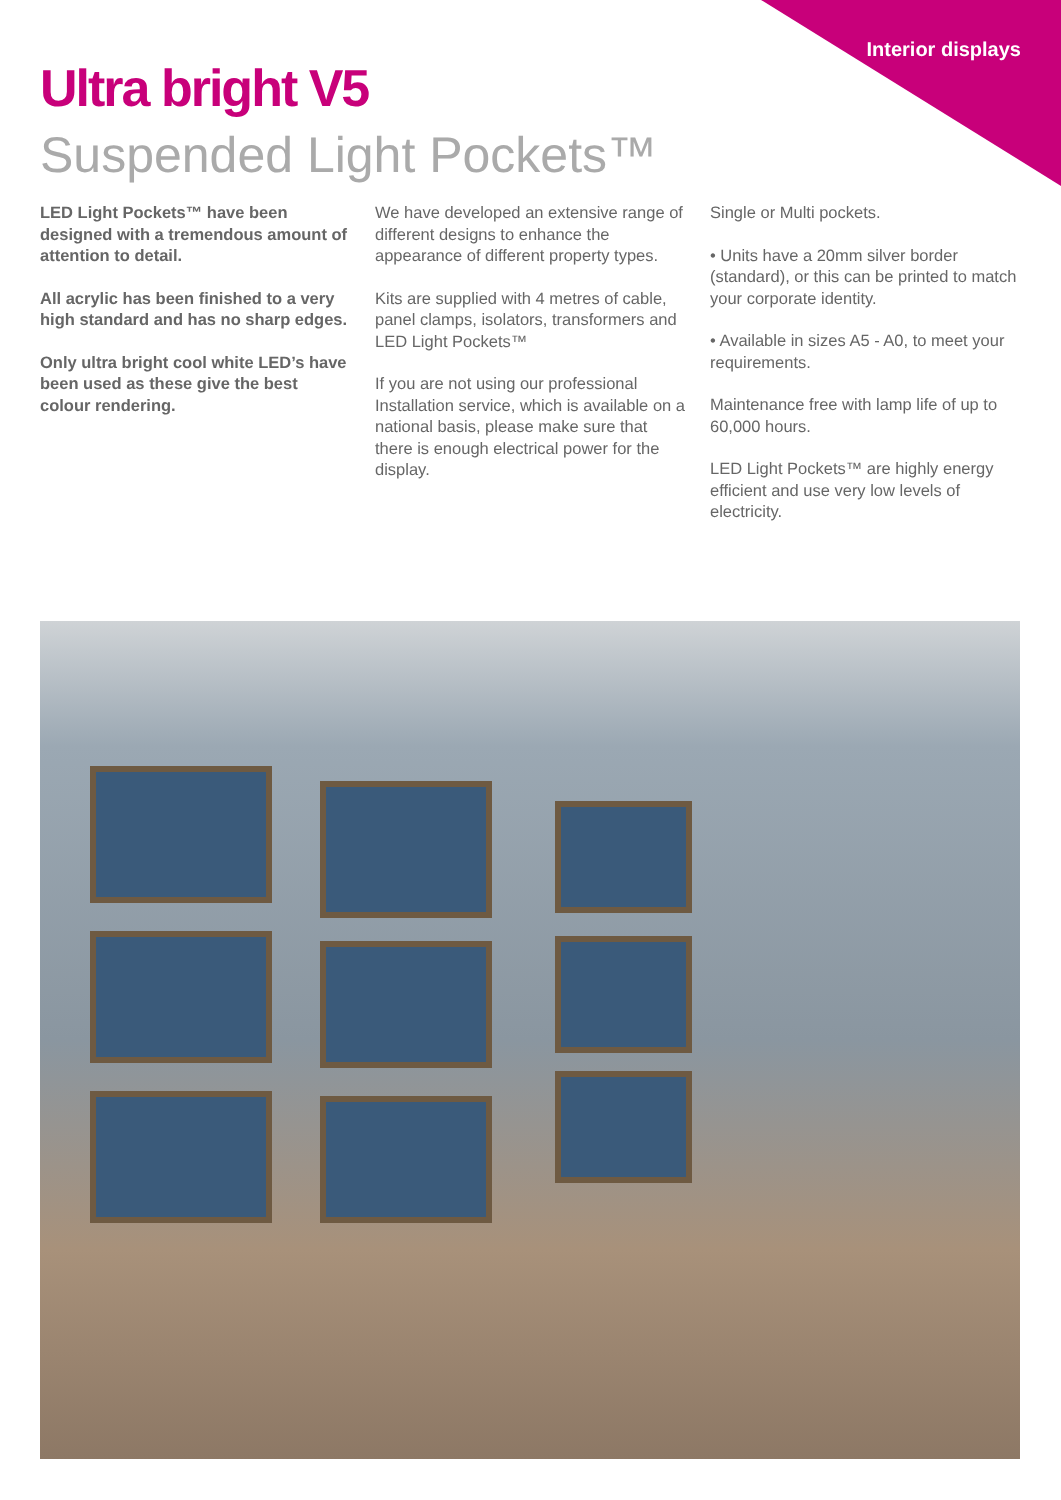Interior displays
Ultra bright V5
Suspended Light Pockets™
LED Light Pockets™ have been designed with a tremendous amount of attention to detail.
All acrylic has been finished to a very high standard and has no sharp edges.
Only ultra bright cool white LED’s have been used as these give the best colour rendering.
We have developed an extensive range of different designs to enhance the appearance of different property types.
Kits are supplied with 4 metres of cable, panel clamps, isolators, transformers and LED Light Pockets™
If you are not using our professional Installation service, which is available on a national basis, please make sure that there is enough electrical power for the display.
Single or Multi pockets.
• Units have a 20mm silver border (standard), or this can be printed to match your corporate identity.
• Available in sizes A5 - A0, to meet your requirements.
Maintenance free with lamp life of up to 60,000 hours.
LED Light Pockets™ are highly energy efficient and use very low levels of electricity.